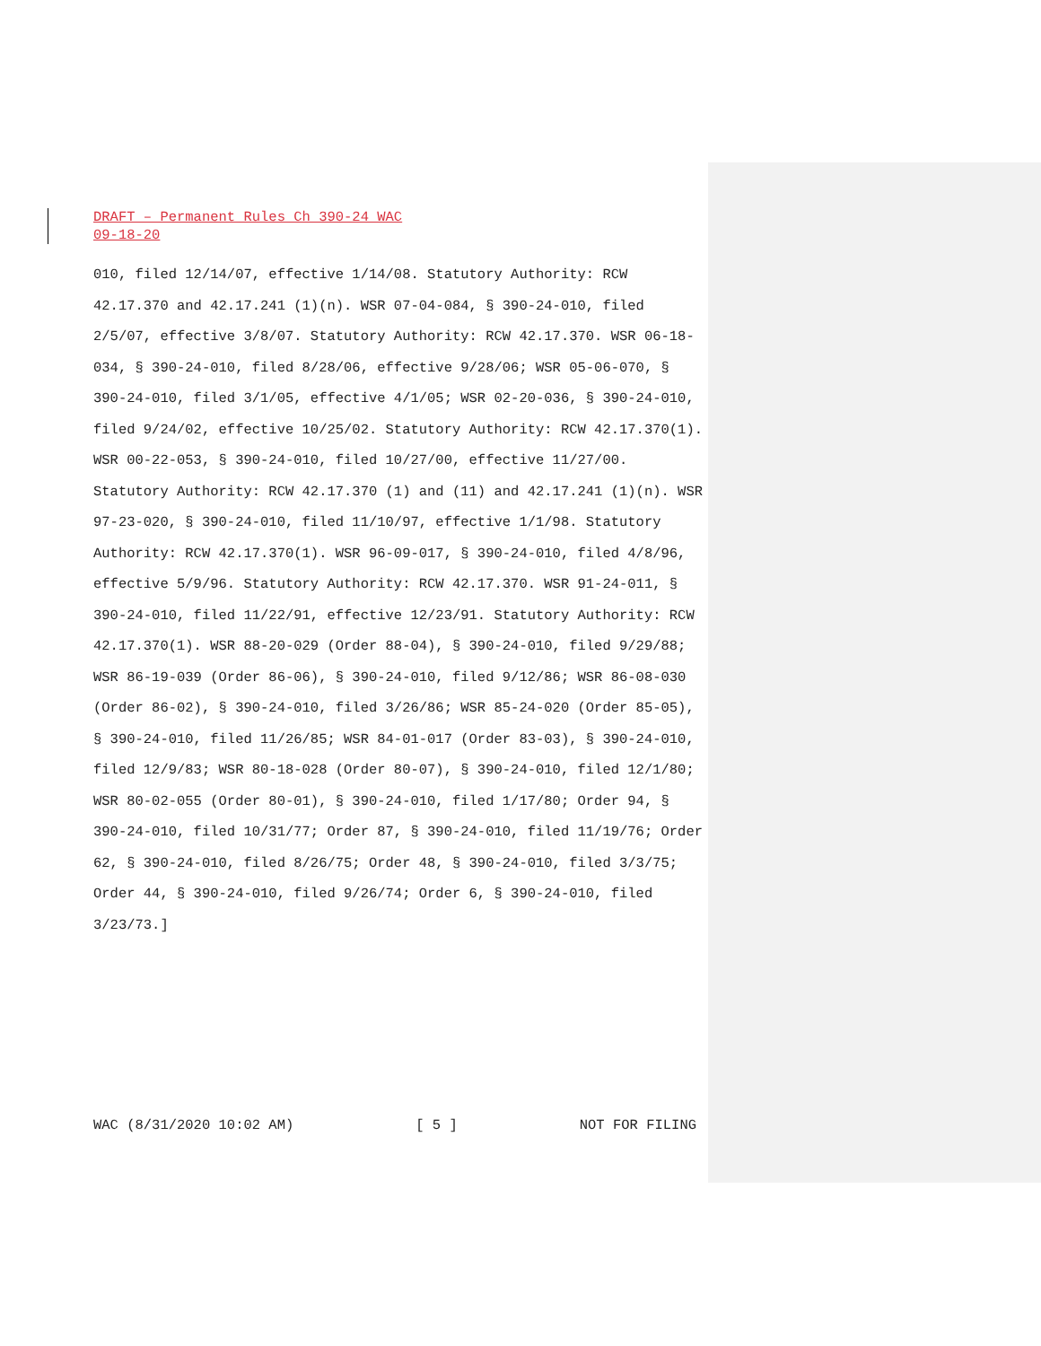DRAFT – Permanent Rules Ch 390-24 WAC
09-18-20
010, filed 12/14/07, effective 1/14/08. Statutory Authority: RCW 42.17.370 and 42.17.241 (1)(n). WSR 07-04-084, § 390-24-010, filed 2/5/07, effective 3/8/07. Statutory Authority: RCW 42.17.370. WSR 06-18-034, § 390-24-010, filed 8/28/06, effective 9/28/06; WSR 05-06-070, § 390-24-010, filed 3/1/05, effective 4/1/05; WSR 02-20-036, § 390-24-010, filed 9/24/02, effective 10/25/02. Statutory Authority: RCW 42.17.370(1). WSR 00-22-053, § 390-24-010, filed 10/27/00, effective 11/27/00. Statutory Authority: RCW 42.17.370 (1) and (11) and 42.17.241 (1)(n). WSR 97-23-020, § 390-24-010, filed 11/10/97, effective 1/1/98. Statutory Authority: RCW 42.17.370(1). WSR 96-09-017, § 390-24-010, filed 4/8/96, effective 5/9/96. Statutory Authority: RCW 42.17.370. WSR 91-24-011, § 390-24-010, filed 11/22/91, effective 12/23/91. Statutory Authority: RCW 42.17.370(1). WSR 88-20-029 (Order 88-04), § 390-24-010, filed 9/29/88; WSR 86-19-039 (Order 86-06), § 390-24-010, filed 9/12/86; WSR 86-08-030 (Order 86-02), § 390-24-010, filed 3/26/86; WSR 85-24-020 (Order 85-05), § 390-24-010, filed 11/26/85; WSR 84-01-017 (Order 83-03), § 390-24-010, filed 12/9/83; WSR 80-18-028 (Order 80-07), § 390-24-010, filed 12/1/80; WSR 80-02-055 (Order 80-01), § 390-24-010, filed 1/17/80; Order 94, § 390-24-010, filed 10/31/77; Order 87, § 390-24-010, filed 11/19/76; Order 62, § 390-24-010, filed 8/26/75; Order 48, § 390-24-010, filed 3/3/75; Order 44, § 390-24-010, filed 9/26/74; Order 6, § 390-24-010, filed 3/23/73.]
WAC (8/31/2020 10:02 AM) [ 5 ] NOT FOR FILING